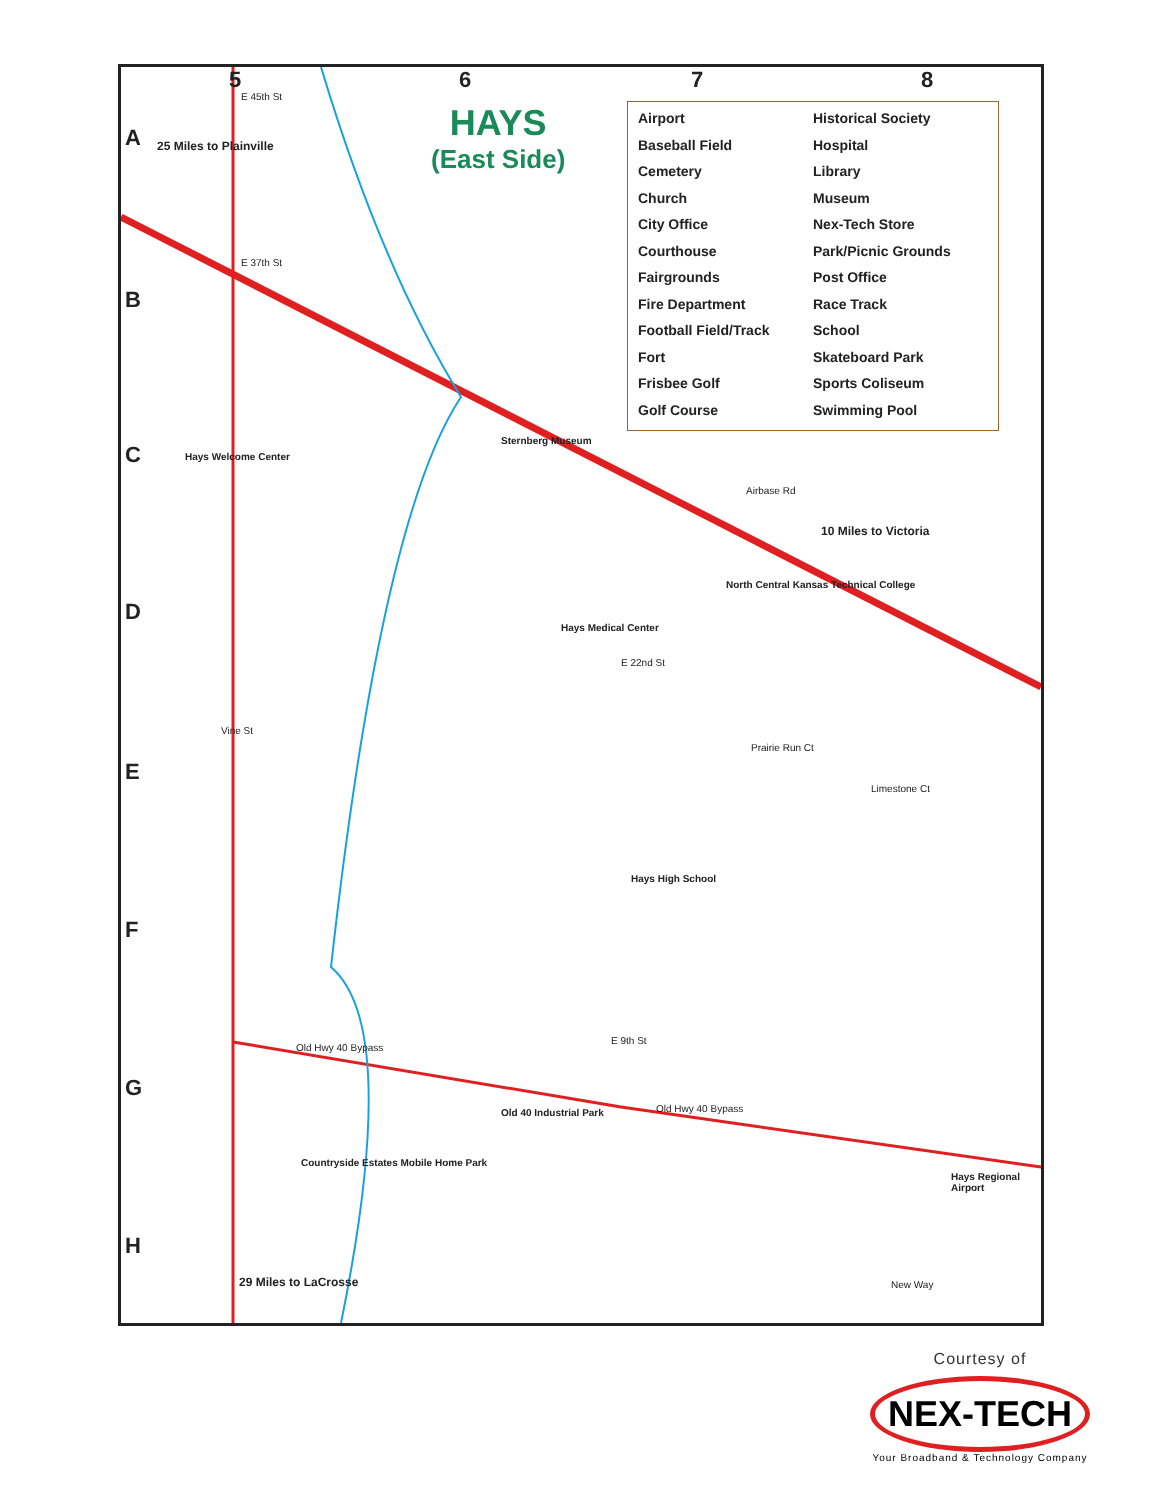HAYS
(East Side)
Airport
Historical Society
Baseball Field
Hospital
Cemetery
Library
Church
Museum
City Office
Nex-Tech Store
Courthouse
Park/Picnic Grounds
Fairgrounds
Post Office
Fire Department
Race Track
Football Field/Track
School
Fort
Skateboard Park
Frisbee Golf
Sports Coliseum
Golf Course
Swimming Pool
5 6 7 8
A
B
C
D
E
F
G
H
25 Miles to Plainville
Hays Welcome Center
Sternberg Museum
North Central Kansas Technical College
10 Miles to Victoria
Hays Medical Center
Hays High School
Old 40 Industrial Park
Countryside Estates Mobile Home Park
Hays Regional Airport
29 Miles to LaCrosse
Airbase Rd
E 22nd St
E 45th St
E 37th St
Vine St
E 9th St
Old Hwy 40 Bypass
Old Hwy 40 Bypass
Limestone Ct
Prairie Run Ct
New Way
Courtesy of
NEX-TECH
Your Broadband & Technology Company